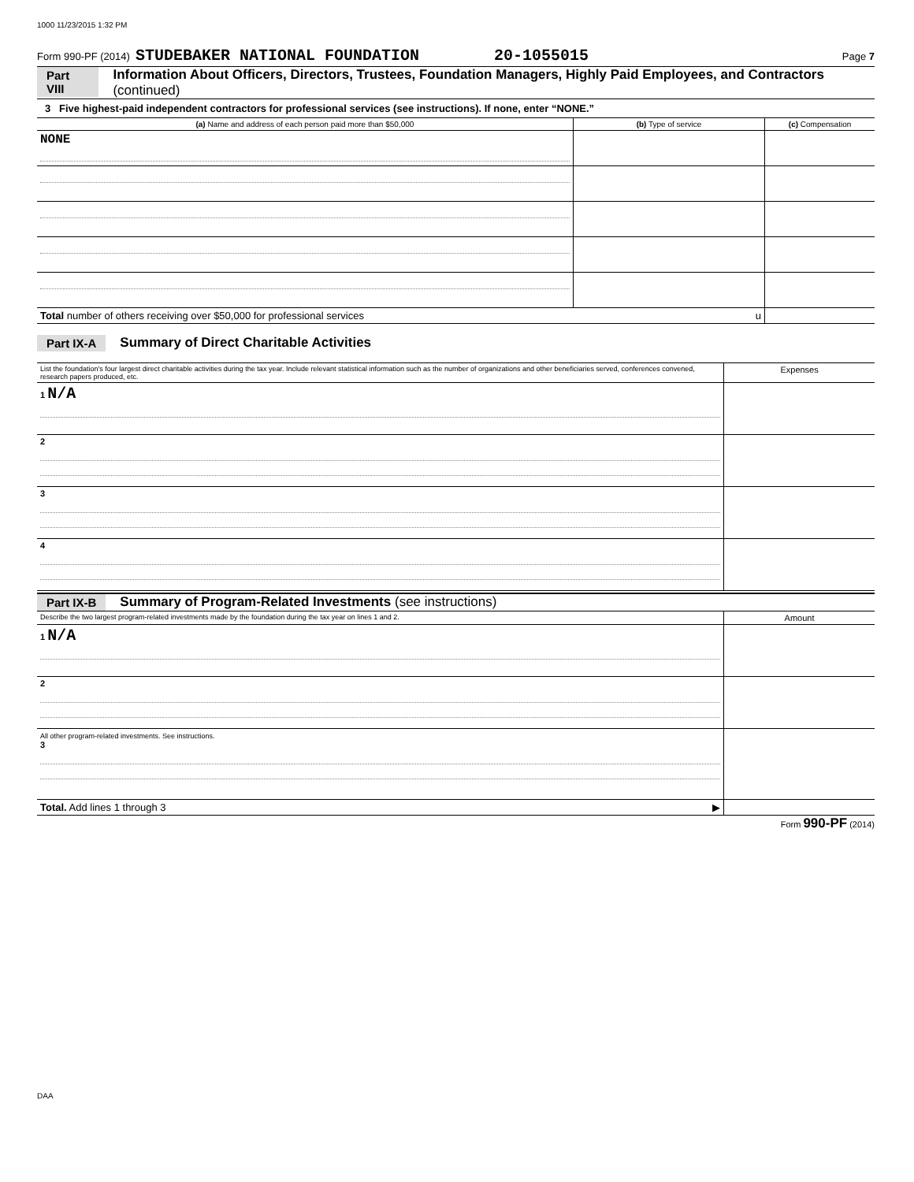1000 11/23/2015 1:32 PM
Form 990-PF (2014) STUDEBAKER NATIONAL FOUNDATION 20-1055015 Page 7
Part VIII Information About Officers, Directors, Trustees, Foundation Managers, Highly Paid Employees, and Contractors (continued)
3 Five highest-paid independent contractors for professional services (see instructions). If none, enter “NONE.”
| (a) Name and address of each person paid more than $50,000 | (b) Type of service | (c) Compensation |
| --- | --- | --- |
| NONE | | |
| Total number of others receiving over $50,000 for professional services u | | |
Part IX-A Summary of Direct Charitable Activities
| List the foundation's four largest direct charitable activities during the tax year. Include relevant statistical information such as the number of organizations and other beneficiaries served, conferences convened, research papers produced, etc. | Expenses |
| 1 N/A | |
| 2 | |
| 3 | |
| 4 | |
Part IX-B Summary of Program-Related Investments (see instructions)
| Describe the two largest program-related investments made by the foundation during the tax year on lines 1 and 2. | Amount |
| 1 N/A | |
| 2 | |
| All other program-related investments. See instructions. 3 | |
| Total. Add lines 1 through 3 ▶ | |
Form 990-PF (2014)
DAA